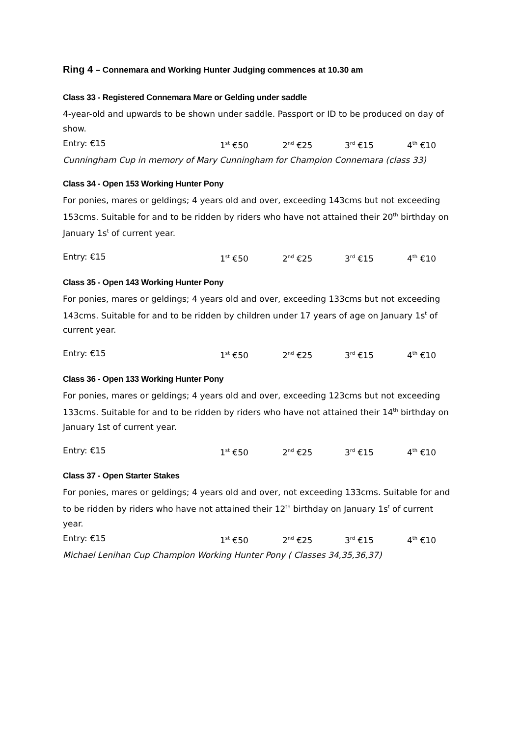Ring 4 – Connemara and Working Hunter Judging commences at 10.30 am
Class 33 - Registered Connemara Mare or Gelding under saddle
4-year-old and upwards to be shown under saddle. Passport or ID to be produced on day of show.
Entry: €15 1<sup>st</sup> €50 2<sup>nd</sup> €25 3<sup>rd</sup> €15 4<sup>th</sup> €10
Cunningham Cup in memory of Mary Cunningham for Champion Connemara (class 33)
Class 34 - Open 153 Working Hunter Pony
For ponies, mares or geldings; 4 years old and over, exceeding 143cms but not exceeding 153cms. Suitable for and to be ridden by riders who have not attained their 20<sup>th</sup> birthday on January 1s<sup>t</sup> of current year.
Entry: €15 1<sup>st</sup> €50 2<sup>nd</sup> €25 3<sup>rd</sup> €15 4<sup>th</sup> €10
Class 35 - Open 143 Working Hunter Pony
For ponies, mares or geldings; 4 years old and over, exceeding 133cms but not exceeding 143cms. Suitable for and to be ridden by children under 17 years of age on January 1s<sup>t</sup> of current year.
Entry: €15 1<sup>st</sup> €50 2<sup>nd</sup> €25 3<sup>rd</sup> €15 4<sup>th</sup> €10
Class 36 - Open 133 Working Hunter Pony
For ponies, mares or geldings; 4 years old and over, exceeding 123cms but not exceeding 133cms. Suitable for and to be ridden by riders who have not attained their 14<sup>th</sup> birthday on January 1st of current year.
Entry: €15 1<sup>st</sup> €50 2<sup>nd</sup> €25 3<sup>rd</sup> €15 4<sup>th</sup> €10
Class 37 - Open Starter Stakes
For ponies, mares or geldings; 4 years old and over, not exceeding 133cms. Suitable for and to be ridden by riders who have not attained their 12<sup>th</sup> birthday on January 1s<sup>t</sup> of current year.
Entry: €15 1<sup>st</sup> €50 2<sup>nd</sup> €25 3<sup>rd</sup> €15 4<sup>th</sup> €10
Michael Lenihan Cup Champion Working Hunter Pony ( Classes 34,35,36,37)